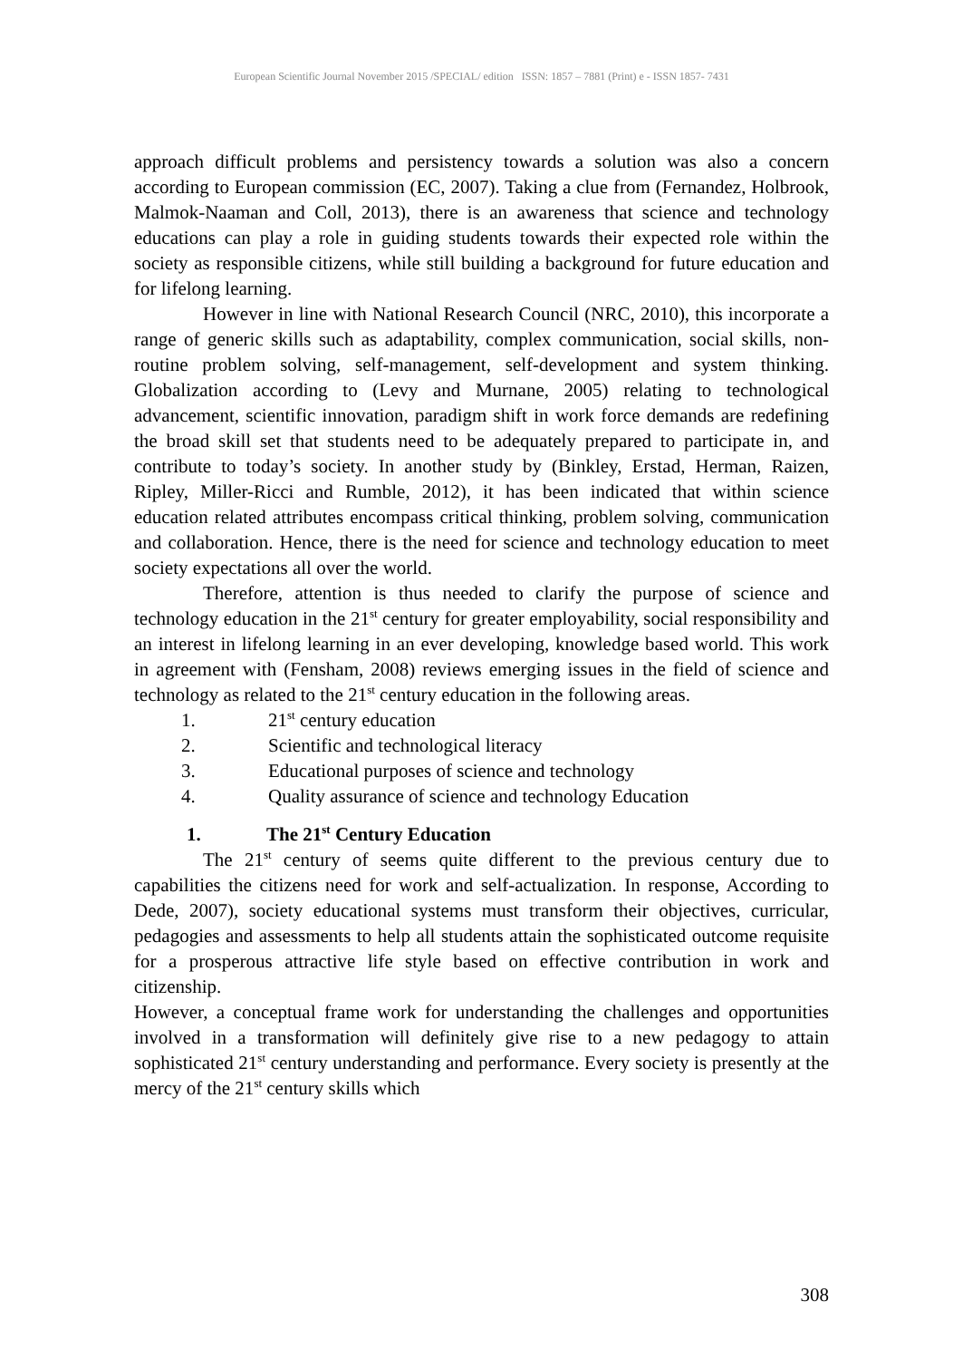European Scientific Journal November 2015 /SPECIAL/ edition ISSN: 1857 – 7881 (Print) e - ISSN 1857- 7431
approach difficult problems and persistency towards a solution was also a concern according to European commission (EC, 2007). Taking a clue from (Fernandez, Holbrook, Malmok-Naaman and Coll, 2013), there is an awareness that science and technology educations can play a role in guiding students towards their expected role within the society as responsible citizens, while still building a background for future education and for lifelong learning.
However in line with National Research Council (NRC, 2010), this incorporate a range of generic skills such as adaptability, complex communication, social skills, non-routine problem solving, self-management, self-development and system thinking. Globalization according to (Levy and Murnane, 2005) relating to technological advancement, scientific innovation, paradigm shift in work force demands are redefining the broad skill set that students need to be adequately prepared to participate in, and contribute to today’s society. In another study by (Binkley, Erstad, Herman, Raizen, Ripley, Miller-Ricci and Rumble, 2012), it has been indicated that within science education related attributes encompass critical thinking, problem solving, communication and collaboration. Hence, there is the need for science and technology education to meet society expectations all over the world.
Therefore, attention is thus needed to clarify the purpose of science and technology education in the 21<sup>st</sup> century for greater employability, social responsibility and an interest in lifelong learning in an ever developing, knowledge based world. This work in agreement with (Fensham, 2008) reviews emerging issues in the field of science and technology as related to the 21<sup>st</sup> century education in the following areas.
1. 21<sup>st</sup> century education
2. Scientific and technological literacy
3. Educational purposes of science and technology
4. Quality assurance of science and technology Education
1. The 21<sup>st</sup> Century Education
The 21<sup>st</sup> century of seems quite different to the previous century due to capabilities the citizens need for work and self-actualization. In response, According to Dede, 2007), society educational systems must transform their objectives, curricular, pedagogies and assessments to help all students attain the sophisticated outcome requisite for a prosperous attractive life style based on effective contribution in work and citizenship.
However, a conceptual frame work for understanding the challenges and opportunities involved in a transformation will definitely give rise to a new pedagogy to attain sophisticated 21<sup>st</sup> century understanding and performance. Every society is presently at the mercy of the 21<sup>st</sup> century skills which
308